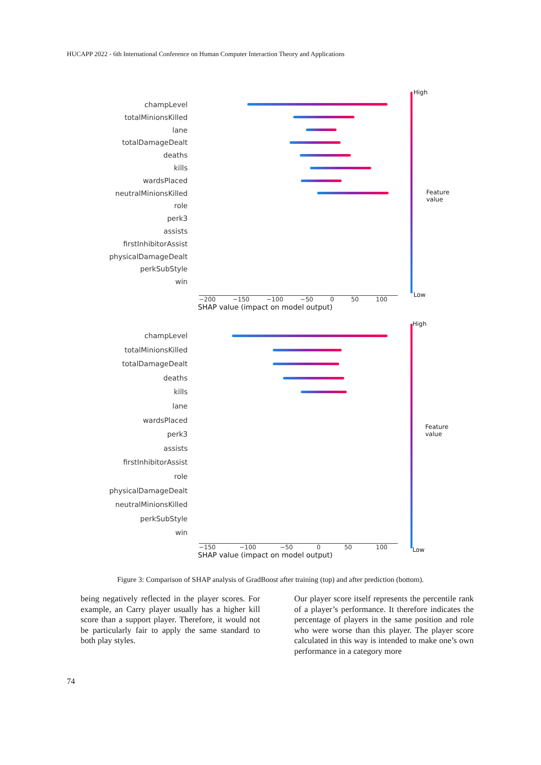HUCAPP 2022 - 6th International Conference on Human Computer Interaction Theory and Applications
champLevel
totalMinionsKilled
lane
totalDamageDealt
deaths
kills
wardsPlaced
neutralMinionsKilled
role
perk3
assists
firstInhibitorAssist
physicalDamageDealt
perkSubStyle
win
−200 −150 −100 −50 0 50 100
SHAP value (impact on model output)
High
Low
Feature value
champLevel
totalMinionsKilled
totalDamageDealt
deaths
kills
lane
wardsPlaced
perk3
assists
firstInhibitorAssist
role
physicalDamageDealt
neutralMinionsKilled
perkSubStyle
win
−150 −100 −50 0 50 100
SHAP value (impact on model output)
High
Low
Feature value
Figure 3: Comparison of SHAP analysis of GradBoost after training (top) and after prediction (bottom).
being negatively reflected in the player scores. For example, an Carry player usually has a higher kill score than a support player. Therefore, it would not be particularly fair to apply the same standard to both play styles.
Our player score itself represents the percentile rank of a player’s performance. It therefore indicates the percentage of players in the same position and role who were worse than this player. The player score calculated in this way is intended to make one’s own performance in a category more
74